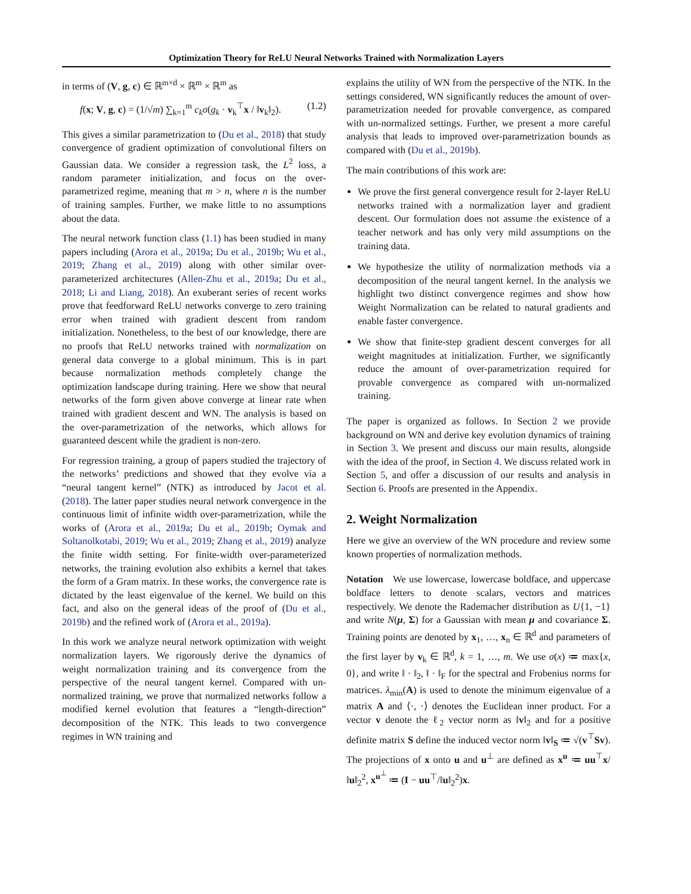Optimization Theory for ReLU Neural Networks Trained with Normalization Layers
in terms of (V, g, c) ∈ ℝ<sup>m×d</sup> × ℝ<sup>m</sup> × ℝ<sup>m</sup> as
f(x; V, g, c) = (1/√m) ∑<sub>k=1</sub><sup>m</sup> c<sub>k</sub>σ(g<sub>k</sub> · v<sub>k</sub><sup>⊤</sup>x / ‖v<sub>k</sub>‖<sub>2</sub>). (1.2)
This gives a similar parametrization to (Du et al., 2018) that study convergence of gradient optimization of convolutional filters on Gaussian data. We consider a regression task, the L<sup>2</sup> loss, a random parameter initialization, and focus on the over-parametrized regime, meaning that m > n, where n is the number of training samples. Further, we make little to no assumptions about the data.
The neural network function class (1.1) has been studied in many papers including (Arora et al., 2019a; Du et al., 2019b; Wu et al., 2019; Zhang et al., 2019) along with other similar over-parameterized architectures (Allen-Zhu et al., 2019a; Du et al., 2018; Li and Liang, 2018). An exuberant series of recent works prove that feedforward ReLU networks converge to zero training error when trained with gradient descent from random initialization. Nonetheless, to the best of our knowledge, there are no proofs that ReLU networks trained with normalization on general data converge to a global minimum. This is in part because normalization methods completely change the optimization landscape during training. Here we show that neural networks of the form given above converge at linear rate when trained with gradient descent and WN. The analysis is based on the over-parametrization of the networks, which allows for guaranteed descent while the gradient is non-zero.
For regression training, a group of papers studied the trajectory of the networks’ predictions and showed that they evolve via a “neural tangent kernel” (NTK) as introduced by Jacot et al. (2018). The latter paper studies neural network convergence in the continuous limit of infinite width over-parametrization, while the works of (Arora et al., 2019a; Du et al., 2019b; Oymak and Soltanolkotabi, 2019; Wu et al., 2019; Zhang et al., 2019) analyze the finite width setting. For finite-width over-parameterized networks, the training evolution also exhibits a kernel that takes the form of a Gram matrix. In these works, the convergence rate is dictated by the least eigenvalue of the kernel. We build on this fact, and also on the general ideas of the proof of (Du et al., 2019b) and the refined work of (Arora et al., 2019a).
In this work we analyze neural network optimization with weight normalization layers. We rigorously derive the dynamics of weight normalization training and its convergence from the perspective of the neural tangent kernel. Compared with un-normalized training, we prove that normalized networks follow a modified kernel evolution that features a “length-direction” decomposition of the NTK. This leads to two convergence regimes in WN training and
explains the utility of WN from the perspective of the NTK. In the settings considered, WN significantly reduces the amount of over-parametrization needed for provable convergence, as compared with un-normalized settings. Further, we present a more careful analysis that leads to improved over-parametrization bounds as compared with (Du et al., 2019b).
The main contributions of this work are:
We prove the first general convergence result for 2-layer ReLU networks trained with a normalization layer and gradient descent. Our formulation does not assume the existence of a teacher network and has only very mild assumptions on the training data.
We hypothesize the utility of normalization methods via a decomposition of the neural tangent kernel. In the analysis we highlight two distinct convergence regimes and show how Weight Normalization can be related to natural gradients and enable faster convergence.
We show that finite-step gradient descent converges for all weight magnitudes at initialization. Further, we significantly reduce the amount of over-parametrization required for provable convergence as compared with un-normalized training.
The paper is organized as follows. In Section 2 we provide background on WN and derive key evolution dynamics of training in Section 3. We present and discuss our main results, alongside with the idea of the proof, in Section 4. We discuss related work in Section 5, and offer a discussion of our results and analysis in Section 6. Proofs are presented in the Appendix.
2. Weight Normalization
Here we give an overview of the WN procedure and review some known properties of normalization methods.
Notation We use lowercase, lowercase boldface, and uppercase boldface letters to denote scalars, vectors and matrices respectively. We denote the Rademacher distribution as U{1, −1} and write N(μ, Σ) for a Gaussian with mean μ and covariance Σ. Training points are denoted by x<sub>1</sub>, …, x<sub>n</sub> ∈ ℝ<sup>d</sup> and parameters of the first layer by v<sub>k</sub> ∈ ℝ<sup>d</sup>, k = 1, …, m. We use σ(x) ≔ max{x, 0}, and write ‖ · ‖<sub>2</sub>, ‖ · ‖<sub>F</sub> for the spectral and Frobenius norms for matrices. λ<sub>min</sub>(A) is used to denote the minimum eigenvalue of a matrix A and ⟨·, ·⟩ denotes the Euclidean inner product. For a vector v denote the ℓ<sub>2</sub> vector norm as ‖v‖<sub>2</sub> and for a positive definite matrix S define the induced vector norm ‖v‖<sub>S</sub> ≔ √(v<sup>⊤</sup>Sv). The projections of x onto u and u<sup>⊥</sup> are defined as x<sup>u</sup> ≔ uu<sup>⊤</sup>x/‖u‖<sub>2</sub><sup>2</sup>, x<sup>u<sup>⊥</sup></sup> ≔ (I − uu<sup>⊤</sup>/‖u‖<sub>2</sub><sup>2</sup>)x.